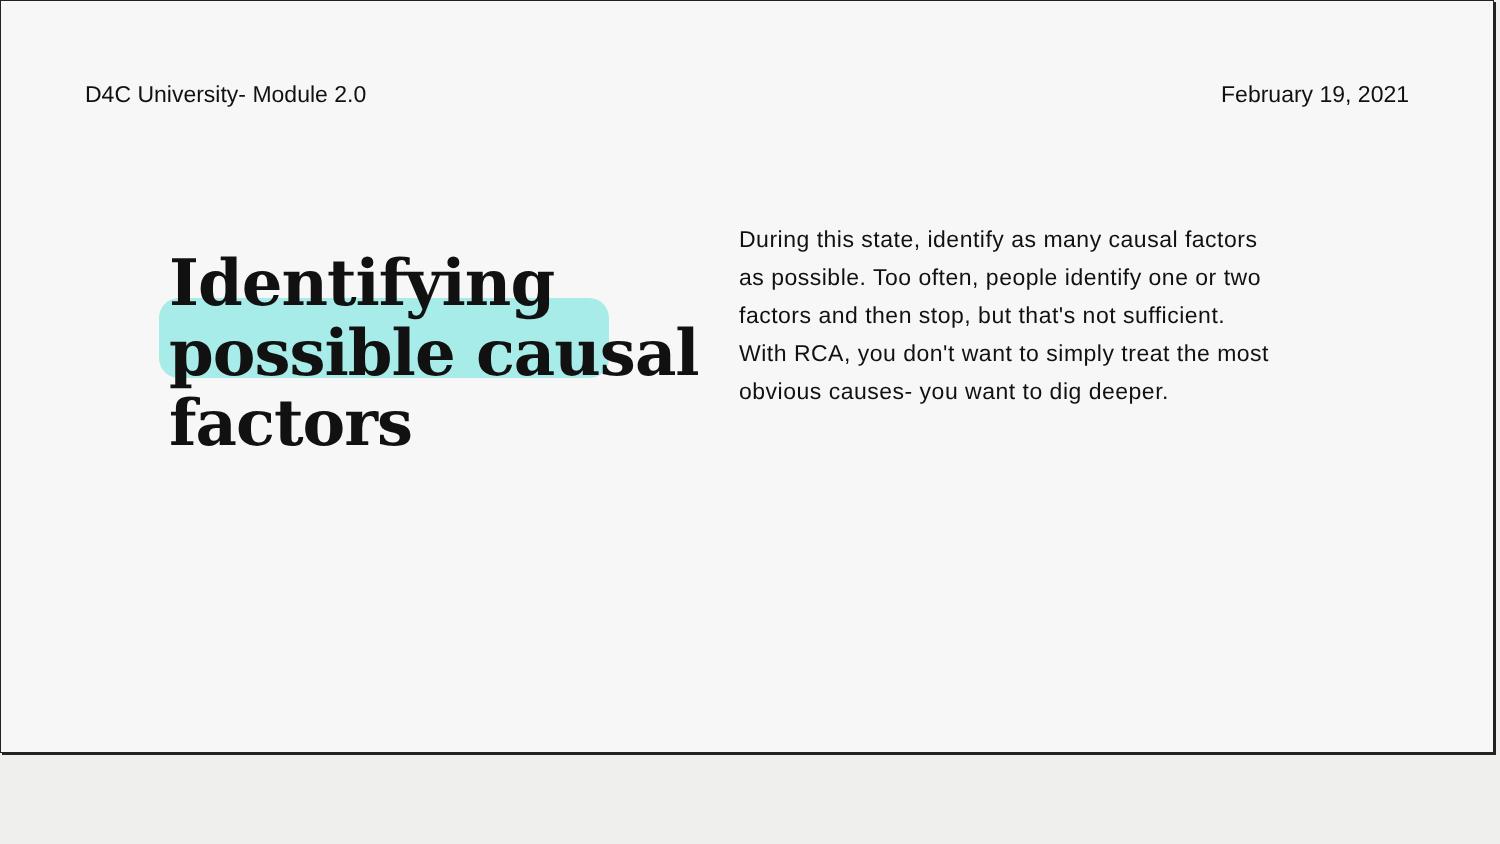D4C University- Module 2.0 February 19, 2021
Identifying possible causal factors
During this state, identify as many causal factors as possible. Too often, people identify one or two factors and then stop, but that's not sufficient. With RCA, you don't want to simply treat the most obvious causes- you want to dig deeper.